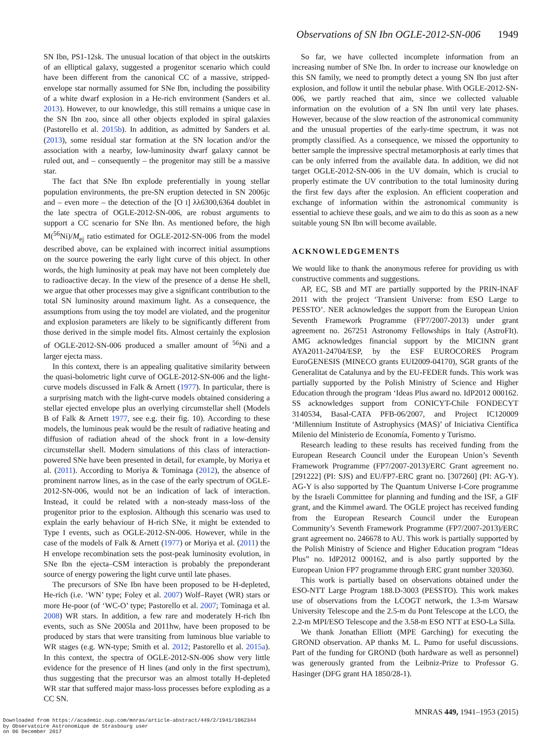Observations of SN Ibn OGLE-2012-SN-006 1949
SN Ibn, PS1-12sk. The unusual location of that object in the outskirts of an elliptical galaxy, suggested a progenitor scenario which could have been different from the canonical CC of a massive, stripped-envelope star normally assumed for SNe Ibn, including the possibility of a white dwarf explosion in a He-rich environment (Sanders et al. 2013). However, to our knowledge, this still remains a unique case in the SN Ibn zoo, since all other objects exploded in spiral galaxies (Pastorello et al. 2015b). In addition, as admitted by Sanders et al. (2013), some residual star formation at the SN location and/or the association with a nearby, low-luminosity dwarf galaxy cannot be ruled out, and – consequently – the progenitor may still be a massive star.
The fact that SNe Ibn explode preferentially in young stellar population environments, the pre-SN eruption detected in SN 2006jc and – even more – the detection of the [O I] λλ6300,6364 doublet in the late spectra of OGLE-2012-SN-006, are robust arguments to support a CC scenario for SNe Ibn. As mentioned before, the high M(<sup>56</sup>Ni)/M<sub>ej</sub> ratio estimated for OGLE-2012-SN-006 from the model described above, can be explained with incorrect initial assumptions on the source powering the early light curve of this object. In other words, the high luminosity at peak may have not been completely due to radioactive decay. In the view of the presence of a dense He shell, we argue that other processes may give a significant contribution to the total SN luminosity around maximum light. As a consequence, the assumptions from using the toy model are violated, and the progenitor and explosion parameters are likely to be significantly different from those derived in the simple model fits. Almost certainly the explosion of OGLE-2012-SN-006 produced a smaller amount of <sup>56</sup>Ni and a larger ejecta mass.
In this context, there is an appealing qualitative similarity between the quasi-bolometric light curve of OGLE-2012-SN-006 and the light-curve models discussed in Falk & Arnett (1977). In particular, there is a surprising match with the light-curve models obtained considering a stellar ejected envelope plus an overlying circumstellar shell (Models B of Falk & Arnett 1977, see e.g. their fig. 10). According to these models, the luminous peak would be the result of radiative heating and diffusion of radiation ahead of the shock front in a low-density circumstellar shell. Modern simulations of this class of interaction-powered SNe have been presented in detail, for example, by Moriya et al. (2011). According to Moriya & Tominaga (2012), the absence of prominent narrow lines, as in the case of the early spectrum of OGLE-2012-SN-006, would not be an indication of lack of interaction. Instead, it could be related with a non-steady mass-loss of the progenitor prior to the explosion. Although this scenario was used to explain the early behaviour of H-rich SNe, it might be extended to Type I events, such as OGLE-2012-SN-006. However, while in the case of the models of Falk & Arnett (1977) or Moriya et al. (2011) the H envelope recombination sets the post-peak luminosity evolution, in SNe Ibn the ejecta–CSM interaction is probably the preponderant source of energy powering the light curve until late phases.
The precursors of SNe Ibn have been proposed to be H-depleted, He-rich (i.e. ‘WN’ type; Foley et al. 2007) Wolf–Rayet (WR) stars or more He-poor (of ‘WC-O’ type; Pastorello et al. 2007; Tominaga et al. 2008) WR stars. In addition, a few rare and moderately H-rich Ibn events, such as SNe 2005la and 2011hw, have been proposed to be produced by stars that were transiting from luminous blue variable to WR stages (e.g. WN-type; Smith et al. 2012; Pastorello et al. 2015a). In this context, the spectra of OGLE-2012-SN-006 show very little evidence for the presence of H lines (and only in the first spectrum), thus suggesting that the precursor was an almost totally H-depleted WR star that suffered major mass-loss processes before exploding as a CC SN.
So far, we have collected incomplete information from an increasing number of SNe Ibn. In order to increase our knowledge on this SN family, we need to promptly detect a young SN Ibn just after explosion, and follow it until the nebular phase. With OGLE-2012-SN-006, we partly reached that aim, since we collected valuable information on the evolution of a SN Ibn until very late phases. However, because of the slow reaction of the astronomical community and the unusual properties of the early-time spectrum, it was not promptly classified. As a consequence, we missed the opportunity to better sample the impressive spectral metamorphosis at early times that can be only inferred from the available data. In addition, we did not target OGLE-2012-SN-006 in the UV domain, which is crucial to properly estimate the UV contribution to the total luminosity during the first few days after the explosion. An efficient cooperation and exchange of information within the astronomical community is essential to achieve these goals, and we aim to do this as soon as a new suitable young SN Ibn will become available.
ACKNOWLEDGEMENTS
We would like to thank the anonymous referee for providing us with constructive comments and suggestions.
AP, EC, SB and MT are partially supported by the PRIN-INAF 2011 with the project ‘Transient Universe: from ESO Large to PESSTO’. NER acknowledges the support from the European Union Seventh Framework Programme (FP7/2007-2013) under grant agreement no. 267251 Astronomy Fellowships in Italy (AstroFIt). AMG acknowledges financial support by the MICINN grant AYA2011-24704/ESP, by the ESF EUROCORES Program EuroGENESIS (MINECO grants EUI2009-04170), SGR grants of the Generalitat de Catalunya and by the EU-FEDER funds. This work was partially supported by the Polish Ministry of Science and Higher Education through the program ‘Ideas Plus award no. IdP2012 000162. SS acknowledges support from CONICYT-Chile FONDECYT 3140534, Basal-CATA PFB-06/2007, and Project IC120009 ‘Millennium Institute of Astrophysics (MAS)’ of Iniciativa Científica Milenio del Ministerio de Economía, Fomento y Turismo.
Research leading to these results has received funding from the European Research Council under the European Union’s Seventh Framework Programme (FP7/2007-2013)/ERC Grant agreement no. [291222] (PI: SJS) and EU/FP7-ERC grant no. [307260] (PI: AG-Y). AG-Y is also supported by The Quantum Universe I-Core programme by the Israeli Committee for planning and funding and the ISF, a GIF grant, and the Kimmel award. The OGLE project has received funding from the European Research Council under the European Community’s Seventh Framework Programme (FP7/2007-2013)/ERC grant agreement no. 246678 to AU. This work is partially supported by the Polish Ministry of Science and Higher Education program “Ideas Plus” no. IdP2012 000162, and is also partly supported by the European Union FP7 programme through ERC grant number 320360.
This work is partially based on observations obtained under the ESO-NTT Large Program 188.D-3003 (PESSTO). This work makes use of observations from the LCOGT network, the 1.3-m Warsaw University Telescope and the 2.5-m du Pont Telescope at the LCO, the 2.2-m MPI/ESO Telescope and the 3.58-m ESO NTT at ESO-La Silla.
We thank Jonathan Elliott (MPE Garching) for executing the GROND observation. AP thanks M. L. Pumo for useful discussions. Part of the funding for GROND (both hardware as well as personnel) was generously granted from the Leibniz-Prize to Professor G. Hasinger (DFG grant HA 1850/28-1).
MNRAS 449, 1941–1953 (2015)
Downloaded from https://academic.oup.com/mnras/article-abstract/449/2/1941/1062344
by Observatoire Astronomique de Strasbourg user
on 06 December 2017